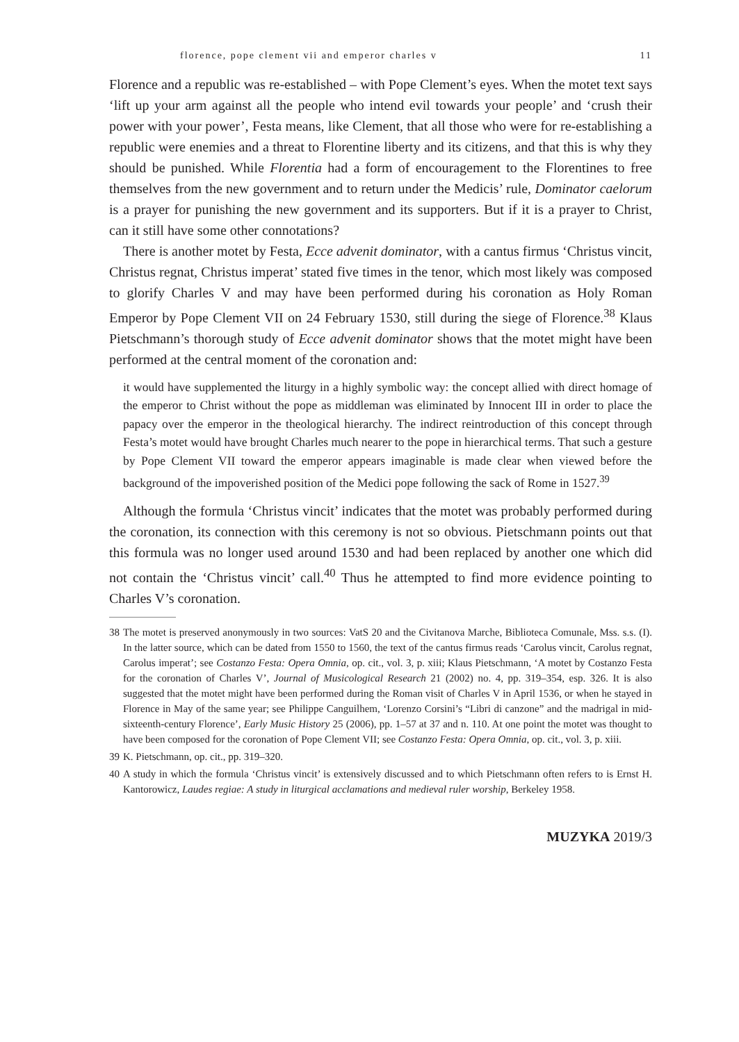florence, pope clement vii and emperor charles v 11
Florence and a republic was re-established – with Pope Clement’s eyes. When the motet text says ‘lift up your arm against all the people who intend evil towards your people’ and ‘crush their power with your power’, Festa means, like Clement, that all those who were for re-establishing a republic were enemies and a threat to Florentine liberty and its citizens, and that this is why they should be punished. While Florentia had a form of encouragement to the Florentines to free themselves from the new government and to return under the Medicis’ rule, Dominator caelorum is a prayer for punishing the new government and its supporters. But if it is a prayer to Christ, can it still have some other connotations?
There is another motet by Festa, Ecce advenit dominator, with a cantus firmus ‘Christus vincit, Christus regnat, Christus imperat’ stated five times in the tenor, which most likely was composed to glorify Charles V and may have been performed during his coronation as Holy Roman Emperor by Pope Clement VII on 24 February 1530, still during the siege of Florence.<sup>38</sup> Klaus Pietschmann’s thorough study of Ecce advenit dominator shows that the motet might have been performed at the central moment of the coronation and:
it would have supplemented the liturgy in a highly symbolic way: the concept allied with direct homage of the emperor to Christ without the pope as middleman was eliminated by Innocent III in order to place the papacy over the emperor in the theological hierarchy. The indirect reintroduction of this concept through Festa’s motet would have brought Charles much nearer to the pope in hierarchical terms. That such a gesture by Pope Clement VII toward the emperor appears imaginable is made clear when viewed before the background of the impoverished position of the Medici pope following the sack of Rome in 1527.<sup>39</sup>
Although the formula ‘Christus vincit’ indicates that the motet was probably performed during the coronation, its connection with this ceremony is not so obvious. Pietschmann points out that this formula was no longer used around 1530 and had been replaced by another one which did not contain the ‘Christus vincit’ call.<sup>40</sup> Thus he attempted to find more evidence pointing to Charles V’s coronation.
38 The motet is preserved anonymously in two sources: VatS 20 and the Civitanova Marche, Biblioteca Comunale, Mss. s.s. (I). In the latter source, which can be dated from 1550 to 1560, the text of the cantus firmus reads ‘Carolus vincit, Carolus regnat, Carolus imperat’; see Costanzo Festa: Opera Omnia, op. cit., vol. 3, p. xiii; Klaus Pietschmann, ‘A motet by Costanzo Festa for the coronation of Charles V’, Journal of Musicological Research 21 (2002) no. 4, pp. 319–354, esp. 326. It is also suggested that the motet might have been performed during the Roman visit of Charles V in April 1536, or when he stayed in Florence in May of the same year; see Philippe Canguilhem, ‘Lorenzo Corsini’s “Libri di canzone” and the madrigal in mid-sixteenth-century Florence’, Early Music History 25 (2006), pp. 1–57 at 37 and n. 110. At one point the motet was thought to have been composed for the coronation of Pope Clement VII; see Costanzo Festa: Opera Omnia, op. cit., vol. 3, p. xiii.
39 K. Pietschmann, op. cit., pp. 319–320.
40 A study in which the formula ‘Christus vincit’ is extensively discussed and to which Pietschmann often refers to is Ernst H. Kantorowicz, Laudes regiae: A study in liturgical acclamations and medieval ruler worship, Berkeley 1958.
MUZYKA 2019/3